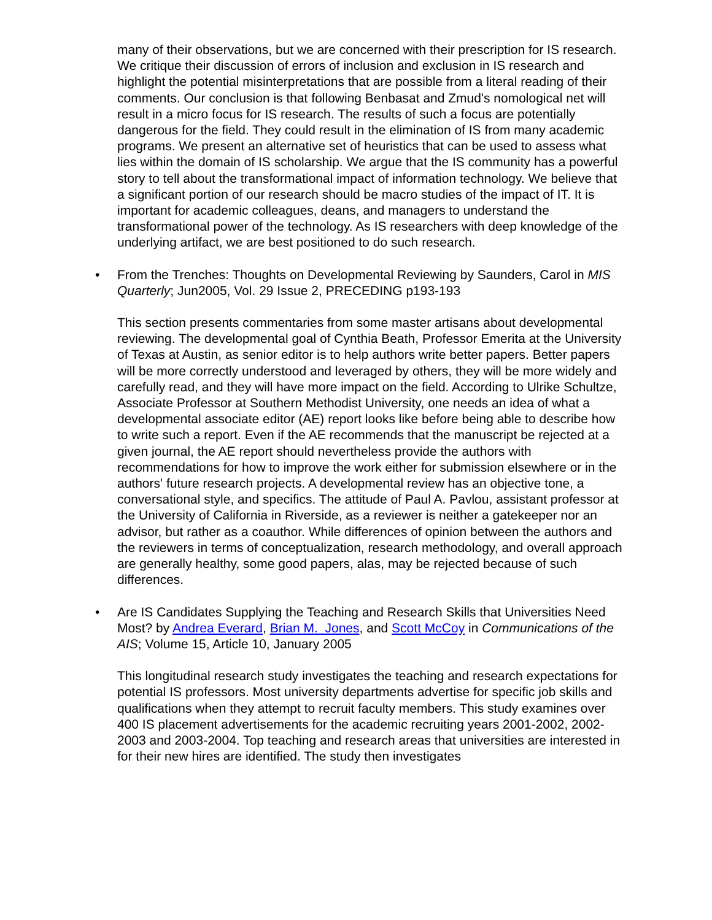many of their observations, but we are concerned with their prescription for IS research. We critique their discussion of errors of inclusion and exclusion in IS research and highlight the potential misinterpretations that are possible from a literal reading of their comments. Our conclusion is that following Benbasat and Zmud's nomological net will result in a micro focus for IS research. The results of such a focus are potentially dangerous for the field. They could result in the elimination of IS from many academic programs. We present an alternative set of heuristics that can be used to assess what lies within the domain of IS scholarship. We argue that the IS community has a powerful story to tell about the transformational impact of information technology. We believe that a significant portion of our research should be macro studies of the impact of IT. It is important for academic colleagues, deans, and managers to understand the transformational power of the technology. As IS researchers with deep knowledge of the underlying artifact, we are best positioned to do such research.
• From the Trenches: Thoughts on Developmental Reviewing by Saunders, Carol in MIS Quarterly; Jun2005, Vol. 29 Issue 2, PRECEDING p193-193
This section presents commentaries from some master artisans about developmental reviewing. The developmental goal of Cynthia Beath, Professor Emerita at the University of Texas at Austin, as senior editor is to help authors write better papers. Better papers will be more correctly understood and leveraged by others, they will be more widely and carefully read, and they will have more impact on the field. According to Ulrike Schultze, Associate Professor at Southern Methodist University, one needs an idea of what a developmental associate editor (AE) report looks like before being able to describe how to write such a report. Even if the AE recommends that the manuscript be rejected at a given journal, the AE report should nevertheless provide the authors with recommendations for how to improve the work either for submission elsewhere or in the authors' future research projects. A developmental review has an objective tone, a conversational style, and specifics. The attitude of Paul A. Pavlou, assistant professor at the University of California in Riverside, as a reviewer is neither a gatekeeper nor an advisor, but rather as a coauthor. While differences of opinion between the authors and the reviewers in terms of conceptualization, research methodology, and overall approach are generally healthy, some good papers, alas, may be rejected because of such differences.
• Are IS Candidates Supplying the Teaching and Research Skills that Universities Need Most? by Andrea Everard, Brian M. Jones, and Scott McCoy in Communications of the AIS; Volume 15, Article 10, January 2005
This longitudinal research study investigates the teaching and research expectations for potential IS professors. Most university departments advertise for specific job skills and qualifications when they attempt to recruit faculty members. This study examines over 400 IS placement advertisements for the academic recruiting years 2001-2002, 2002-2003 and 2003-2004. Top teaching and research areas that universities are interested in for their new hires are identified. The study then investigates